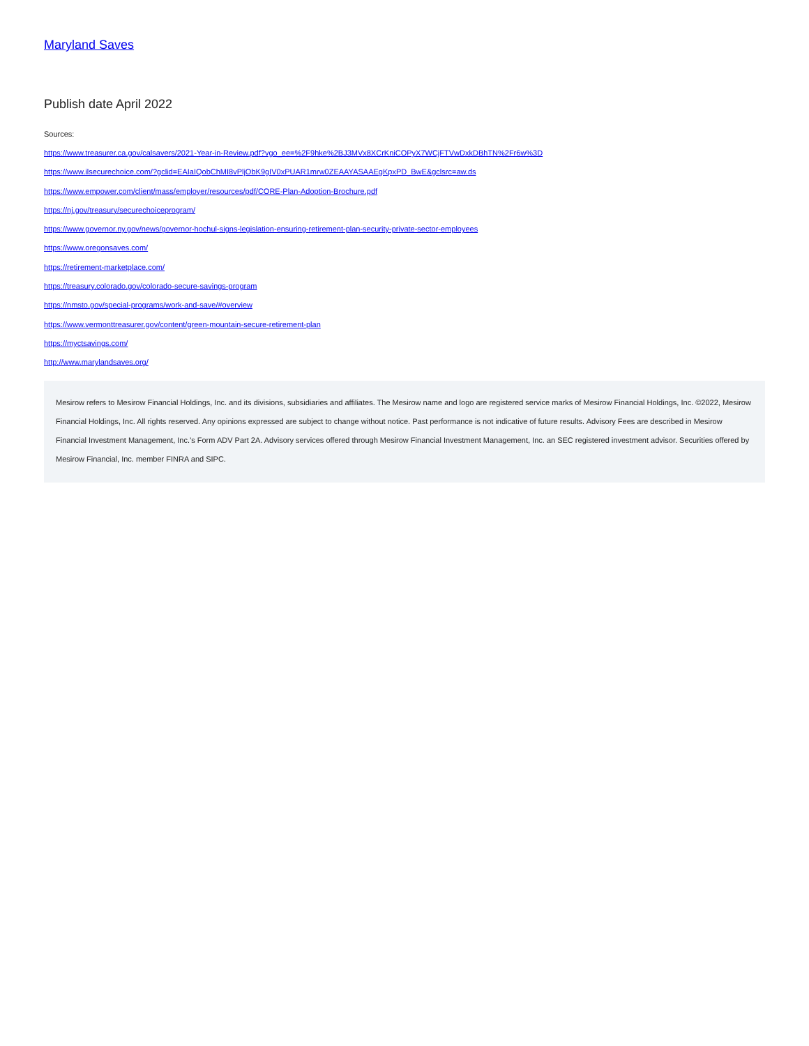Maryland Saves
Publish date April 2022
Sources:
https://www.treasurer.ca.gov/calsavers/2021-Year-in-Review.pdf?vgo_ee=%2F9hke%2BJ3MVx8XCrKniCOPyX7WCjFTVwDxkDBhTN%2Fr6w%3D
https://www.ilsecurechoice.com/?gclid=EAIaIQobChMI8vPljObK9gIV0xPUAR1mrw0ZEAAYASAAEgKpxPD_BwE&gclsrc=aw.ds
https://www.empower.com/client/mass/employer/resources/pdf/CORE-Plan-Adoption-Brochure.pdf
https://nj.gov/treasury/securechoiceprogram/
https://www.governor.ny.gov/news/governor-hochul-signs-legislation-ensuring-retirement-plan-security-private-sector-employees
https://www.oregonsaves.com/
https://retirement-marketplace.com/
https://treasury.colorado.gov/colorado-secure-savings-program
https://nmsto.gov/special-programs/work-and-save/#overview
https://www.vermonttreasurer.gov/content/green-mountain-secure-retirement-plan
https://myctsavings.com/
http://www.marylandsaves.org/
Mesirow refers to Mesirow Financial Holdings, Inc. and its divisions, subsidiaries and affiliates. The Mesirow name and logo are registered service marks of Mesirow Financial Holdings, Inc. ©2022, Mesirow Financial Holdings, Inc. All rights reserved. Any opinions expressed are subject to change without notice. Past performance is not indicative of future results. Advisory Fees are described in Mesirow Financial Investment Management, Inc.’s Form ADV Part 2A. Advisory services offered through Mesirow Financial Investment Management, Inc. an SEC registered investment advisor. Securities offered by Mesirow Financial, Inc. member FINRA and SIPC.